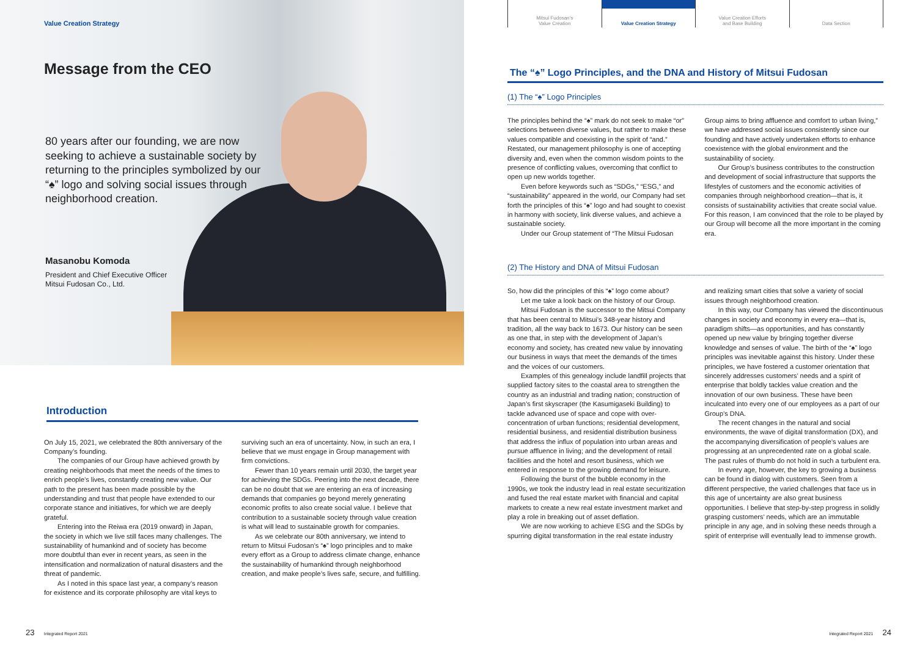Value Creation Strategy
Message from the CEO
80 years after our founding, we are now seeking to achieve a sustainable society by returning to the principles symbolized by our “♠” logo and solving social issues through neighborhood creation.
Masanobu Komoda
President and Chief Executive Officer
Mitsui Fudosan Co., Ltd.
Introduction
On July 15, 2021, we celebrated the 80th anniversary of the Company’s founding.
The companies of our Group have achieved growth by creating neighborhoods that meet the needs of the times to enrich people’s lives, constantly creating new value. Our path to the present has been made possible by the understanding and trust that people have extended to our corporate stance and initiatives, for which we are deeply grateful.
Entering into the Reiwa era (2019 onward) in Japan, the society in which we live still faces many challenges. The sustainability of humankind and of society has become more doubtful than ever in recent years, as seen in the intensification and normalization of natural disasters and the threat of pandemic.
As I noted in this space last year, a company’s reason for existence and its corporate philosophy are vital keys to
surviving such an era of uncertainty. Now, in such an era, I believe that we must engage in Group management with firm convictions.
Fewer than 10 years remain until 2030, the target year for achieving the SDGs. Peering into the next decade, there can be no doubt that we are entering an era of increasing demands that companies go beyond merely generating economic profits to also create social value. I believe that contribution to a sustainable society through value creation is what will lead to sustainable growth for companies.
As we celebrate our 80th anniversary, we intend to return to Mitsui Fudosan’s “♠” logo principles and to make every effort as a Group to address climate change, enhance the sustainability of humankind through neighborhood creation, and make people’s lives safe, secure, and fulfilling.
23 Integrated Report 2021
Mitsui Fudosan’s
Value Creation
Value Creation Strategy Value Creation Efforts
and Base Building
Data Section
The “♠” Logo Principles, and the DNA and History of Mitsui Fudosan
(1) The “♠” Logo Principles
The principles behind the “♠” mark do not seek to make “or” selections between diverse values, but rather to make these values compatible and coexisting in the spirit of “and.” Restated, our management philosophy is one of accepting diversity and, even when the common wisdom points to the presence of conflicting values, overcoming that conflict to open up new worlds together.
Even before keywords such as “SDGs,” “ESG,” and “sustainability” appeared in the world, our Company had set forth the principles of this “♠” logo and had sought to coexist in harmony with society, link diverse values, and achieve a sustainable society.
Under our Group statement of “The Mitsui Fudosan
Group aims to bring affluence and comfort to urban living,” we have addressed social issues consistently since our founding and have actively undertaken efforts to enhance coexistence with the global environment and the sustainability of society.
Our Group’s business contributes to the construction and development of social infrastructure that supports the lifestyles of customers and the economic activities of companies through neighborhood creation—that is, it consists of sustainability activities that create social value. For this reason, I am convinced that the role to be played by our Group will become all the more important in the coming era.
(2) The History and DNA of Mitsui Fudosan
So, how did the principles of this “♠” logo come about?
Let me take a look back on the history of our Group.
Mitsui Fudosan is the successor to the Mitsui Company that has been central to Mitsui’s 348-year history and tradition, all the way back to 1673. Our history can be seen as one that, in step with the development of Japan’s economy and society, has created new value by innovating our business in ways that meet the demands of the times and the voices of our customers.
Examples of this genealogy include landfill projects that supplied factory sites to the coastal area to strengthen the country as an industrial and trading nation; construction of Japan’s first skyscraper (the Kasumigaseki Building) to tackle advanced use of space and cope with over-concentration of urban functions; residential development, residential business, and residential distribution business that address the influx of population into urban areas and pursue affluence in living; and the development of retail facilities and the hotel and resort business, which we entered in response to the growing demand for leisure.
Following the burst of the bubble economy in the 1990s, we took the industry lead in real estate securitization and fused the real estate market with financial and capital markets to create a new real estate investment market and play a role in breaking out of asset deflation.
We are now working to achieve ESG and the SDGs by spurring digital transformation in the real estate industry
and realizing smart cities that solve a variety of social issues through neighborhood creation.
In this way, our Company has viewed the discontinuous changes in society and economy in every era—that is, paradigm shifts—as opportunities, and has constantly opened up new value by bringing together diverse knowledge and senses of value. The birth of the “♠” logo principles was inevitable against this history. Under these principles, we have fostered a customer orientation that sincerely addresses customers’ needs and a spirit of enterprise that boldly tackles value creation and the innovation of our own business. These have been inculcated into every one of our employees as a part of our Group’s DNA.
The recent changes in the natural and social environments, the wave of digital transformation (DX), and the accompanying diversification of people’s values are progressing at an unprecedented rate on a global scale. The past rules of thumb do not hold in such a turbulent era.
In every age, however, the key to growing a business can be found in dialog with customers. Seen from a different perspective, the varied challenges that face us in this age of uncertainty are also great business opportunities. I believe that step-by-step progress in solidly grasping customers’ needs, which are an immutable principle in any age, and in solving these needs through a spirit of enterprise will eventually lead to immense growth.
Integrated Report 2021 24